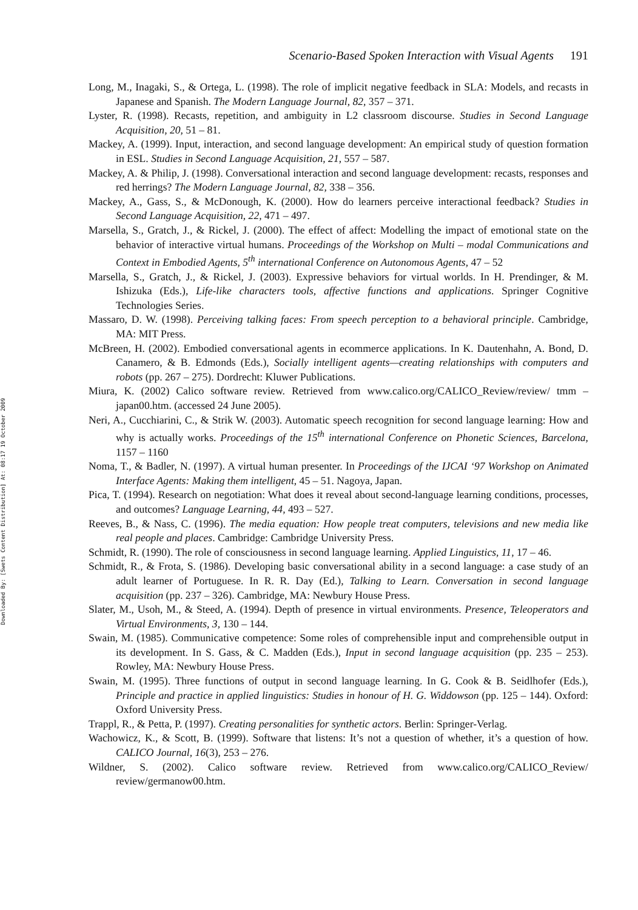Downloaded By: [Swets Content Distribution] At: 08:17 19 October 2009
Scenario-Based Spoken Interaction with Visual Agents 191
Long, M., Inagaki, S., & Ortega, L. (1998). The role of implicit negative feedback in SLA: Models, and recasts in Japanese and Spanish. The Modern Language Journal, 82, 357 – 371.
Lyster, R. (1998). Recasts, repetition, and ambiguity in L2 classroom discourse. Studies in Second Language Acquisition, 20, 51 – 81.
Mackey, A. (1999). Input, interaction, and second language development: An empirical study of question formation in ESL. Studies in Second Language Acquisition, 21, 557 – 587.
Mackey, A. & Philip, J. (1998). Conversational interaction and second language development: recasts, responses and red herrings? The Modern Language Journal, 82, 338 – 356.
Mackey, A., Gass, S., & McDonough, K. (2000). How do learners perceive interactional feedback? Studies in Second Language Acquisition, 22, 471 – 497.
Marsella, S., Gratch, J., & Rickel, J. (2000). The effect of affect: Modelling the impact of emotional state on the behavior of interactive virtual humans. Proceedings of the Workshop on Multi – modal Communications and Context in Embodied Agents, 5<sup>th</sup> international Conference on Autonomous Agents, 47 – 52
Marsella, S., Gratch, J., & Rickel, J. (2003). Expressive behaviors for virtual worlds. In H. Prendinger, & M. Ishizuka (Eds.), Life-like characters tools, affective functions and applications. Springer Cognitive Technologies Series.
Massaro, D. W. (1998). Perceiving talking faces: From speech perception to a behavioral principle. Cambridge, MA: MIT Press.
McBreen, H. (2002). Embodied conversational agents in ecommerce applications. In K. Dautenhahn, A. Bond, D. Canamero, & B. Edmonds (Eds.), Socially intelligent agents—creating relationships with computers and robots (pp. 267 – 275). Dordrecht: Kluwer Publications.
Miura, K. (2002) Calico software review. Retrieved from www.calico.org/CALICO_Review/review/ tmm – japan00.htm. (accessed 24 June 2005).
Neri, A., Cucchiarini, C., & Strik W. (2003). Automatic speech recognition for second language learning: How and why is actually works. Proceedings of the 15<sup>th</sup> international Conference on Phonetic Sciences, Barcelona, 1157 – 1160
Noma, T., & Badler, N. (1997). A virtual human presenter. In Proceedings of the IJCAI ‘97 Workshop on Animated Interface Agents: Making them intelligent, 45 – 51. Nagoya, Japan.
Pica, T. (1994). Research on negotiation: What does it reveal about second-language learning conditions, processes, and outcomes? Language Learning, 44, 493 – 527.
Reeves, B., & Nass, C. (1996). The media equation: How people treat computers, televisions and new media like real people and places. Cambridge: Cambridge University Press.
Schmidt, R. (1990). The role of consciousness in second language learning. Applied Linguistics, 11, 17 – 46.
Schmidt, R., & Frota, S. (1986). Developing basic conversational ability in a second language: a case study of an adult learner of Portuguese. In R. R. Day (Ed.), Talking to Learn. Conversation in second language acquisition (pp. 237 – 326). Cambridge, MA: Newbury House Press.
Slater, M., Usoh, M., & Steed, A. (1994). Depth of presence in virtual environments. Presence, Teleoperators and Virtual Environments, 3, 130 – 144.
Swain, M. (1985). Communicative competence: Some roles of comprehensible input and comprehensible output in its development. In S. Gass, & C. Madden (Eds.), Input in second language acquisition (pp. 235 – 253). Rowley, MA: Newbury House Press.
Swain, M. (1995). Three functions of output in second language learning. In G. Cook & B. Seidlhofer (Eds.), Principle and practice in applied linguistics: Studies in honour of H. G. Widdowson (pp. 125 – 144). Oxford: Oxford University Press.
Trappl, R., & Petta, P. (1997). Creating personalities for synthetic actors. Berlin: Springer-Verlag.
Wachowicz, K., & Scott, B. (1999). Software that listens: It’s not a question of whether, it’s a question of how. CALICO Journal, 16(3), 253 – 276.
Wildner, S. (2002). Calico software review. Retrieved from www.calico.org/CALICO_Review/ review/germanow00.htm.